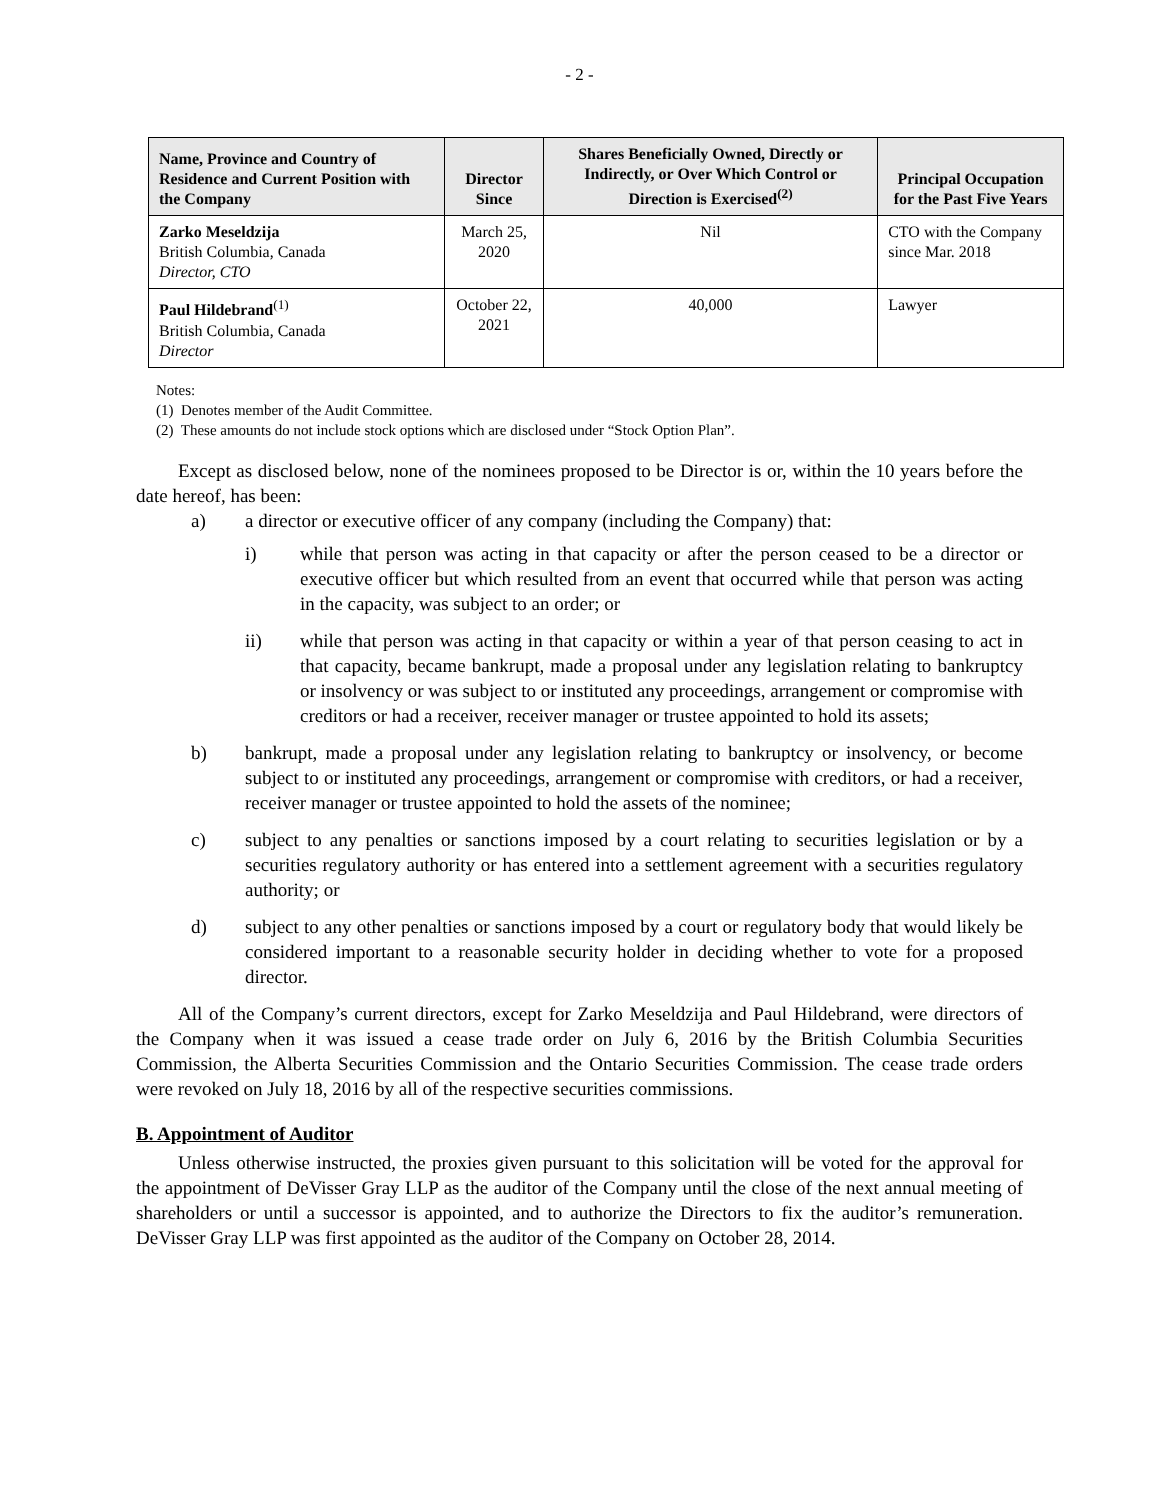- 2 -
| Name, Province and Country of Residence and Current Position with the Company | Director Since | Shares Beneficially Owned, Directly or Indirectly, or Over Which Control or Direction is Exercised<sup>(2)</sup> | Principal Occupation for the Past Five Years |
| --- | --- | --- | --- |
| Zarko Meseldzija British Columbia, Canada Director, CTO | March 25, 2020 | Nil | CTO with the Company since Mar. 2018 |
| Paul Hildebrand<sup>(1)</sup> British Columbia, Canada Director | October 22, 2021 | 40,000 | Lawyer |
Notes:
(1) Denotes member of the Audit Committee.
(2) These amounts do not include stock options which are disclosed under “Stock Option Plan”.
Except as disclosed below, none of the nominees proposed to be Director is or, within the 10 years before the date hereof, has been:
a) a director or executive officer of any company (including the Company) that:
i) while that person was acting in that capacity or after the person ceased to be a director or executive officer but which resulted from an event that occurred while that person was acting in the capacity, was subject to an order; or
ii) while that person was acting in that capacity or within a year of that person ceasing to act in that capacity, became bankrupt, made a proposal under any legislation relating to bankruptcy or insolvency or was subject to or instituted any proceedings, arrangement or compromise with creditors or had a receiver, receiver manager or trustee appointed to hold its assets;
b) bankrupt, made a proposal under any legislation relating to bankruptcy or insolvency, or become subject to or instituted any proceedings, arrangement or compromise with creditors, or had a receiver, receiver manager or trustee appointed to hold the assets of the nominee;
c) subject to any penalties or sanctions imposed by a court relating to securities legislation or by a securities regulatory authority or has entered into a settlement agreement with a securities regulatory authority; or
d) subject to any other penalties or sanctions imposed by a court or regulatory body that would likely be considered important to a reasonable security holder in deciding whether to vote for a proposed director.
All of the Company’s current directors, except for Zarko Meseldzija and Paul Hildebrand, were directors of the Company when it was issued a cease trade order on July 6, 2016 by the British Columbia Securities Commission, the Alberta Securities Commission and the Ontario Securities Commission. The cease trade orders were revoked on July 18, 2016 by all of the respective securities commissions.
B. Appointment of Auditor
Unless otherwise instructed, the proxies given pursuant to this solicitation will be voted for the approval for the appointment of DeVisser Gray LLP as the auditor of the Company until the close of the next annual meeting of shareholders or until a successor is appointed, and to authorize the Directors to fix the auditor’s remuneration. DeVisser Gray LLP was first appointed as the auditor of the Company on October 28, 2014.